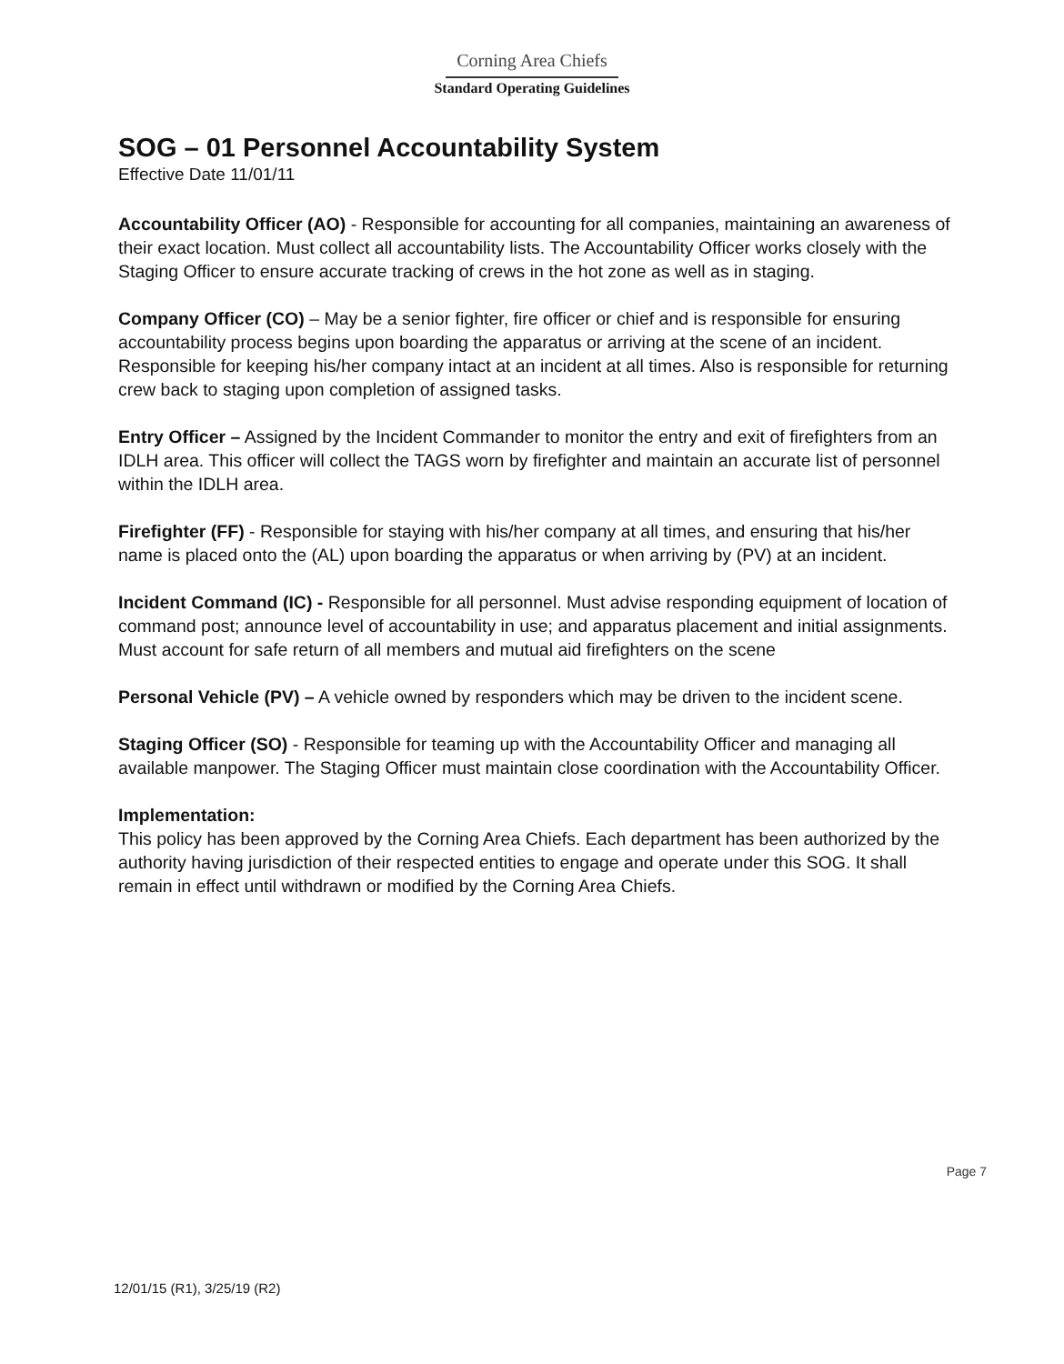Corning Area Chiefs
Standard Operating Guidelines
SOG – 01 Personnel Accountability System
Effective Date 11/01/11
Accountability Officer (AO) - Responsible for accounting for all companies, maintaining an awareness of their exact location. Must collect all accountability lists. The Accountability Officer works closely with the Staging Officer to ensure accurate tracking of crews in the hot zone as well as in staging.
Company Officer (CO) – May be a senior fighter, fire officer or chief and is responsible for ensuring accountability process begins upon boarding the apparatus or arriving at the scene of an incident. Responsible for keeping his/her company intact at an incident at all times. Also is responsible for returning crew back to staging upon completion of assigned tasks.
Entry Officer – Assigned by the Incident Commander to monitor the entry and exit of firefighters from an IDLH area. This officer will collect the TAGS worn by firefighter and maintain an accurate list of personnel within the IDLH area.
Firefighter (FF) - Responsible for staying with his/her company at all times, and ensuring that his/her name is placed onto the (AL) upon boarding the apparatus or when arriving by (PV) at an incident.
Incident Command (IC) - Responsible for all personnel. Must advise responding equipment of location of command post; announce level of accountability in use; and apparatus placement and initial assignments. Must account for safe return of all members and mutual aid firefighters on the scene
Personal Vehicle (PV) – A vehicle owned by responders which may be driven to the incident scene.
Staging Officer (SO) - Responsible for teaming up with the Accountability Officer and managing all available manpower. The Staging Officer must maintain close coordination with the Accountability Officer.
Implementation:
This policy has been approved by the Corning Area Chiefs. Each department has been authorized by the authority having jurisdiction of their respected entities to engage and operate under this SOG. It shall remain in effect until withdrawn or modified by the Corning Area Chiefs.
Page 7
12/01/15 (R1), 3/25/19 (R2)